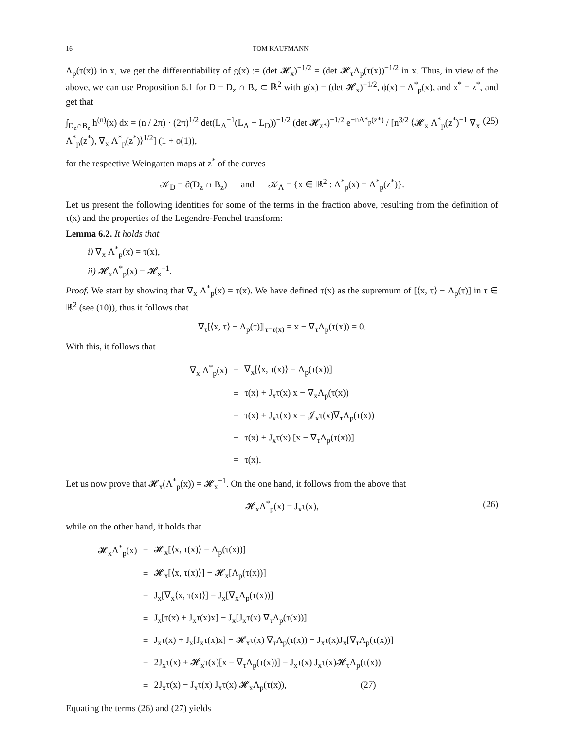16 TOM KAUFMANN
Λ<sub>p</sub>(τ(x)) in x, we get the differentiability of g(x) := (det 𝓗<sub>x</sub>)<sup>−1/2</sup> = (det 𝓗<sub>τ</sub>Λ<sub>p</sub>(τ(x))<sup>−1/2</sup> in x. Thus, in view of the above, we can use Proposition 6.1 for D = D<sub>z</sub> ∩ B<sub>z</sub> ⊂ ℝ<sup>2</sup> with g(x) = (det 𝓗<sub>x</sub>)<sup>−1/2</sup>, ϕ(x) = Λ<sup>*</sup><sub>p</sub>(x), and x<sup>*</sup> = z<sup>*</sup>, and get that
∫<sub>D<sub>z</sub>∩B<sub>z</sub></sub> h<sup>(n)</sup>(x) dx = (n / 2π) · (2π)<sup>1/2</sup> det(L<sub>Λ</sub><sup>−1</sup>(L<sub>Λ</sub> − L<sub>D</sub>))<sup>−1/2</sup> (det 𝓗<sub>z*</sub>)<sup>−1/2</sup> e<sup>−nΛ*<sub>p</sub>(z*)</sup> / [n<sup>3/2</sup> ⟨𝓗<sub>x</sub> Λ<sup>*</sup><sub>p</sub>(z<sup>*</sup>)<sup>−1</sup> ∇<sub>x</sub> Λ<sup>*</sup><sub>p</sub>(z<sup>*</sup>), ∇<sub>x</sub> Λ<sup>*</sup><sub>p</sub>(z<sup>*</sup>)⟩<sup>1/2</sup>] (1 + o(1)), (25)
for the respective Weingarten maps at z<sup>*</sup> of the curves
𝒦<sub>D</sub> = ∂(D<sub>z</sub> ∩ B<sub>z</sub>) and 𝒦<sub>Λ</sub> = {x ∈ ℝ<sup>2</sup> : Λ<sup>*</sup><sub>p</sub>(x) = Λ<sup>*</sup><sub>p</sub>(z<sup>*</sup>)}.
Let us present the following identities for some of the terms in the fraction above, resulting from the definition of τ(x) and the properties of the Legendre-Fenchel transform:
Lemma 6.2. It holds that
i) ∇<sub>x</sub> Λ<sup>*</sup><sub>p</sub>(x) = τ(x),
ii) 𝓗<sub>x</sub>Λ<sup>*</sup><sub>p</sub>(x) = 𝓗<sub>x</sub><sup>−1</sup>.
Proof. We start by showing that ∇<sub>x</sub> Λ<sup>*</sup><sub>p</sub>(x) = τ(x). We have defined τ(x) as the supremum of [⟨x, τ⟩ − Λ<sub>p</sub>(τ)] in τ ∈ ℝ<sup>2</sup> (see (10)), thus it follows that
∇<sub>τ</sub>[⟨x, τ⟩ − Λ<sub>p</sub>(τ)]|<sub>τ=τ(x)</sub> = x − ∇<sub>τ</sub>Λ<sub>p</sub>(τ(x)) = 0.
With this, it follows that
| ∇<sub>x</sub> Λ<sup>*</sup><sub>p</sub>(x) | = | ∇<sub>x</sub>[⟨x, τ(x)⟩ − Λ<sub>p</sub>(τ(x))] |
| | = | τ(x) + J<sub>x</sub>τ(x) x − ∇<sub>x</sub>Λ<sub>p</sub>(τ(x)) |
| | = | τ(x) + J<sub>x</sub>τ(x) x − 𝒥<sub>x</sub>τ(x)∇<sub>τ</sub>Λ<sub>p</sub>(τ(x)) |
| | = | τ(x) + J<sub>x</sub>τ(x) [x − ∇<sub>τ</sub>Λ<sub>p</sub>(τ(x))] |
| | = | τ(x). |
Let us now prove that 𝓗<sub>x</sub>(Λ<sup>*</sup><sub>p</sub>(x)) = 𝓗<sub>x</sub><sup>−1</sup>. On the one hand, it follows from the above that
𝓗<sub>x</sub>Λ<sup>*</sup><sub>p</sub>(x) = J<sub>x</sub>τ(x), (26)
while on the other hand, it holds that
| 𝓗<sub>x</sub>Λ<sup>*</sup><sub>p</sub>(x) | = | 𝓗<sub>x</sub>[⟨x, τ(x)⟩ − Λ<sub>p</sub>(τ(x))] |
| | = | 𝓗<sub>x</sub>[⟨x, τ(x)⟩] − 𝓗<sub>x</sub>[Λ<sub>p</sub>(τ(x))] |
| | = | J<sub>x</sub>[∇<sub>x</sub>⟨x, τ(x)⟩] − J<sub>x</sub>[∇<sub>x</sub>Λ<sub>p</sub>(τ(x))] |
| | = | J<sub>x</sub>[τ(x) + J<sub>x</sub>τ(x)x] − J<sub>x</sub>[J<sub>x</sub>τ(x) ∇<sub>τ</sub>Λ<sub>p</sub>(τ(x))] |
| | = | J<sub>x</sub>τ(x) + J<sub>x</sub>[J<sub>x</sub>τ(x)x] − 𝓗<sub>x</sub>τ(x) ∇<sub>τ</sub>Λ<sub>p</sub>(τ(x)) − J<sub>x</sub>τ(x)J<sub>x</sub>[∇<sub>τ</sub>Λ<sub>p</sub>(τ(x))] |
| | = | 2J<sub>x</sub>τ(x) + 𝓗<sub>x</sub>τ(x)[x − ∇<sub>τ</sub>Λ<sub>p</sub>(τ(x))] − J<sub>x</sub>τ(x) J<sub>x</sub>τ(x)𝓗<sub>τ</sub>Λ<sub>p</sub>(τ(x)) |
| | = | 2J<sub>x</sub>τ(x) − J<sub>x</sub>τ(x) J<sub>x</sub>τ(x) 𝓗<sub>x</sub>Λ<sub>p</sub>(τ(x)), (27) |
Equating the terms (26) and (27) yields